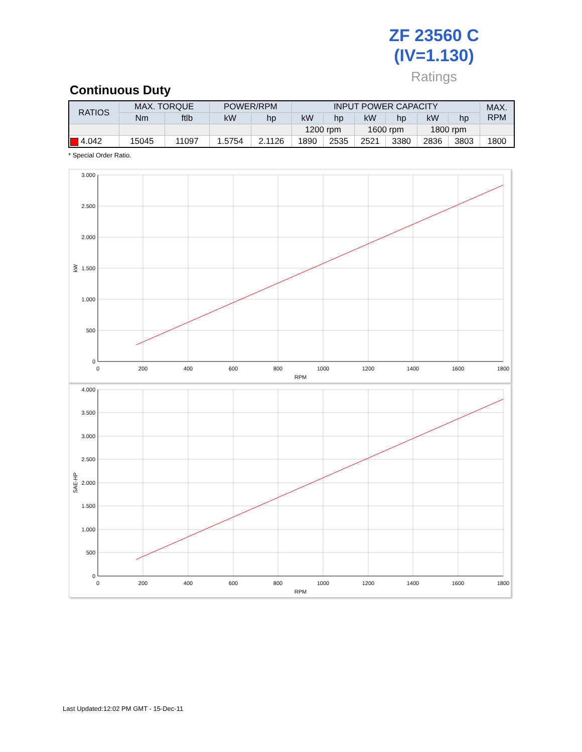ZF 23560 C
(IV=1.130)
Ratings
Continuous Duty
| RATIOS | MAX. TORQUE | | POWER/RPM | | INPUT POWER CAPACITY | | | | | | MAX. RPM |
| --- | --- | --- | --- | --- | --- | --- | --- | --- | --- | --- | --- |
| | Nm | ftlb | kW | hp | kW | hp | kW | hp | kW | hp | |
| | | | | | 1200 rpm | | 1600 rpm | | 1800 rpm | | |
| 4.042 | 15045 | 11097 | 1.5754 | 2.1126 | 1890 | 2535 | 2521 | 3380 | 2836 | 3803 | 1800 |
* Special Order Ratio.
3.000
2.500
2.000
1.500
1.000
500
0
0
200
400
600
800
1000
1200
1400
1600
1800
RPM
kW
4.000
3.500
3.000
2.500
2.000
1.500
1.000
500
0
0
200
400
600
800
1000
1200
1400
1600
1800
RPM
SAE-HP
Last Updated:12:02 PM GMT - 15-Dec-11